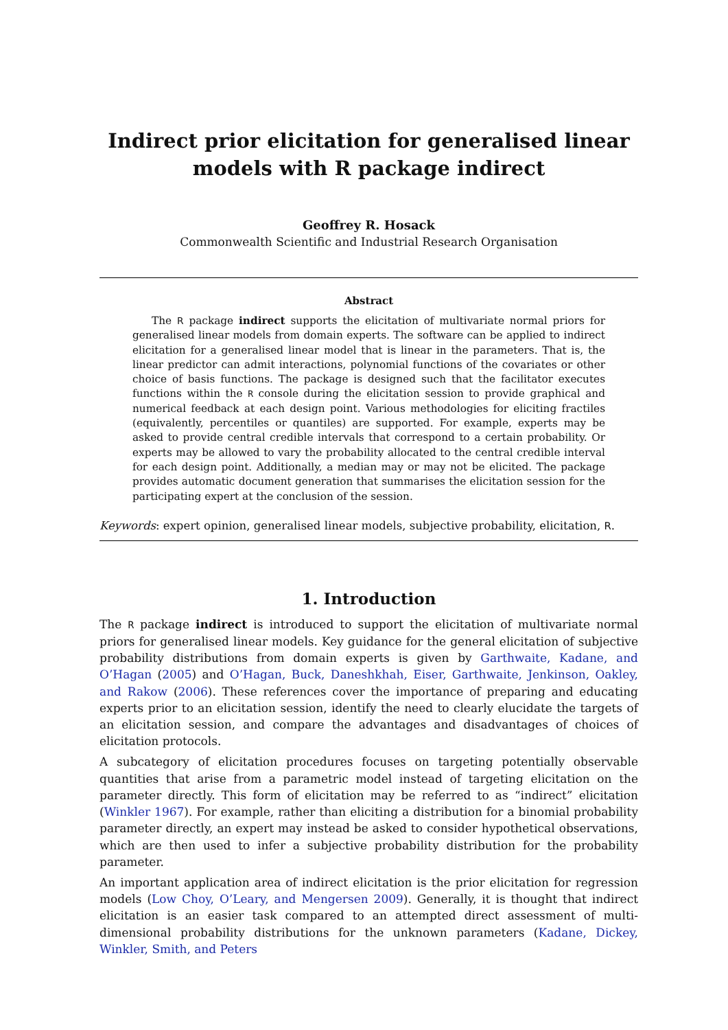Indirect prior elicitation for generalised linear models with R package indirect
Geoffrey R. Hosack
Commonwealth Scientific and Industrial Research Organisation
Abstract
The R package indirect supports the elicitation of multivariate normal priors for generalised linear models from domain experts. The software can be applied to indirect elicitation for a generalised linear model that is linear in the parameters. That is, the linear predictor can admit interactions, polynomial functions of the covariates or other choice of basis functions. The package is designed such that the facilitator executes functions within the R console during the elicitation session to provide graphical and numerical feedback at each design point. Various methodologies for eliciting fractiles (equivalently, percentiles or quantiles) are supported. For example, experts may be asked to provide central credible intervals that correspond to a certain probability. Or experts may be allowed to vary the probability allocated to the central credible interval for each design point. Additionally, a median may or may not be elicited. The package provides automatic document generation that summarises the elicitation session for the participating expert at the conclusion of the session.
Keywords: expert opinion, generalised linear models, subjective probability, elicitation, R.
1. Introduction
The R package indirect is introduced to support the elicitation of multivariate normal priors for generalised linear models. Key guidance for the general elicitation of subjective probability distributions from domain experts is given by Garthwaite, Kadane, and O’Hagan (2005) and O’Hagan, Buck, Daneshkhah, Eiser, Garthwaite, Jenkinson, Oakley, and Rakow (2006). These references cover the importance of preparing and educating experts prior to an elicitation session, identify the need to clearly elucidate the targets of an elicitation session, and compare the advantages and disadvantages of choices of elicitation protocols.
A subcategory of elicitation procedures focuses on targeting potentially observable quantities that arise from a parametric model instead of targeting elicitation on the parameter directly. This form of elicitation may be referred to as “indirect” elicitation (Winkler 1967). For example, rather than eliciting a distribution for a binomial probability parameter directly, an expert may instead be asked to consider hypothetical observations, which are then used to infer a subjective probability distribution for the probability parameter.
An important application area of indirect elicitation is the prior elicitation for regression models (Low Choy, O’Leary, and Mengersen 2009). Generally, it is thought that indirect elicitation is an easier task compared to an attempted direct assessment of multi-dimensional probability distributions for the unknown parameters (Kadane, Dickey, Winkler, Smith, and Peters